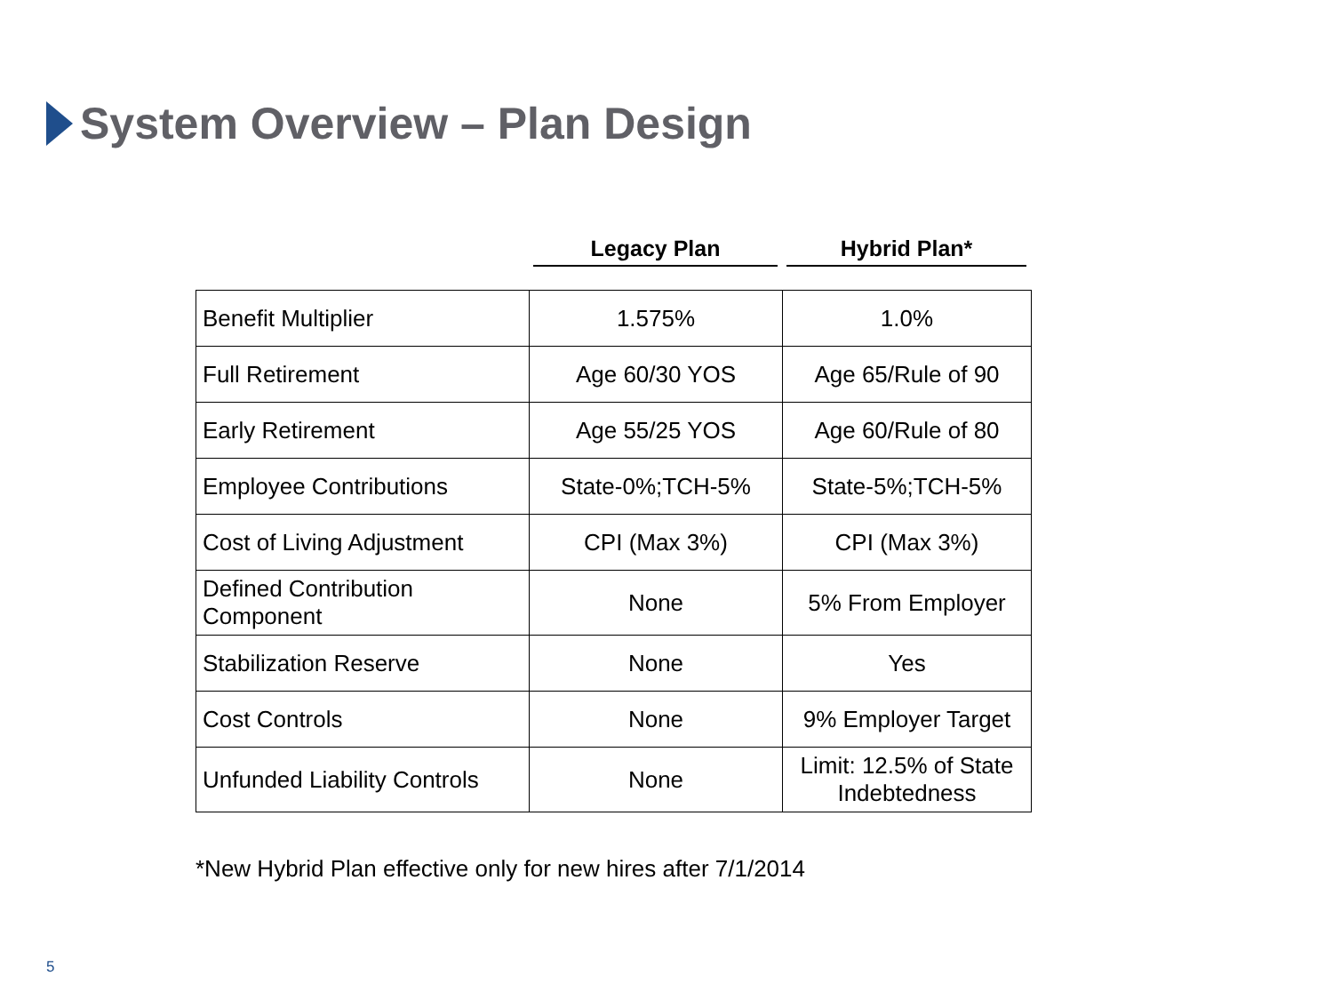System Overview – Plan Design
Legacy Plan Hybrid Plan*
| Benefit Multiplier | 1.575% | 1.0% |
| Full Retirement | Age 60/30 YOS | Age 65/Rule of 90 |
| Early Retirement | Age 55/25 YOS | Age 60/Rule of 80 |
| Employee Contributions | State-0%;TCH-5% | State-5%;TCH-5% |
| Cost of Living Adjustment | CPI (Max 3%) | CPI (Max 3%) |
| Defined Contribution Component | None | 5% From Employer |
| Stabilization Reserve | None | Yes |
| Cost Controls | None | 9% Employer Target |
| Unfunded Liability Controls | None | Limit: 12.5% of State Indebtedness |
*New Hybrid Plan effective only for new hires after 7/1/2014
5